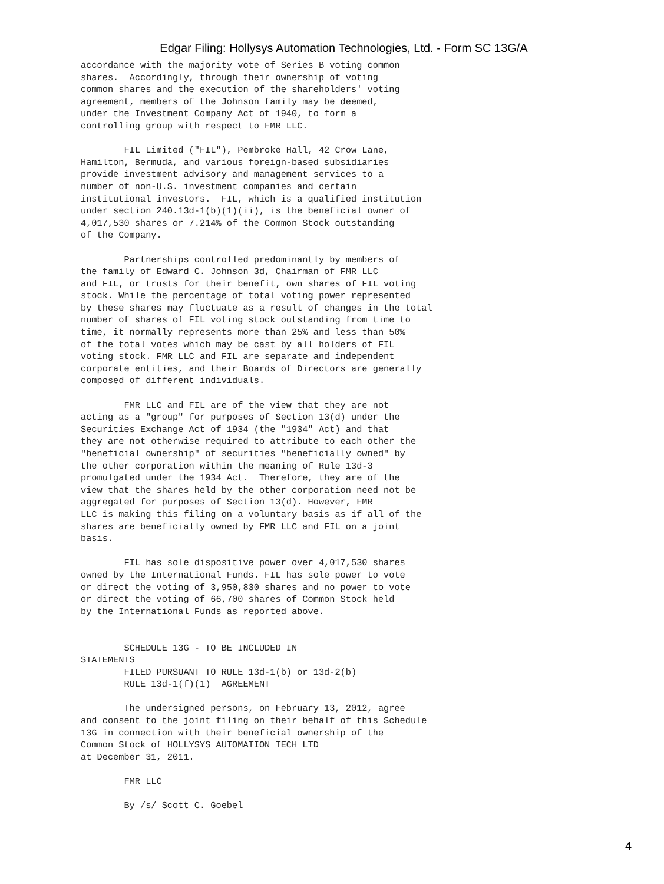Edgar Filing: Hollysys Automation Technologies, Ltd. - Form SC 13G/A
accordance with the majority vote of Series B voting common
shares.  Accordingly, through their ownership of voting
common shares and the execution of the shareholders' voting
agreement, members of the Johnson family may be deemed,
under the Investment Company Act of 1940, to form a
controlling group with respect to FMR LLC.

        FIL Limited ("FIL"), Pembroke Hall, 42 Crow Lane,
Hamilton, Bermuda, and various foreign-based subsidiaries
provide investment advisory and management services to a
number of non-U.S. investment companies and certain
institutional investors.  FIL, which is a qualified institution
under section 240.13d-1(b)(1)(ii), is the beneficial owner of
4,017,530 shares or 7.214% of the Common Stock outstanding
of the Company.

        Partnerships controlled predominantly by members of
the family of Edward C. Johnson 3d, Chairman of FMR LLC
and FIL, or trusts for their benefit, own shares of FIL voting
stock. While the percentage of total voting power represented
by these shares may fluctuate as a result of changes in the total
number of shares of FIL voting stock outstanding from time to
time, it normally represents more than 25% and less than 50%
of the total votes which may be cast by all holders of FIL
voting stock. FMR LLC and FIL are separate and independent
corporate entities, and their Boards of Directors are generally
composed of different individuals.

        FMR LLC and FIL are of the view that they are not
acting as a "group" for purposes of Section 13(d) under the
Securities Exchange Act of 1934 (the "1934" Act) and that
they are not otherwise required to attribute to each other the
"beneficial ownership" of securities "beneficially owned" by
the other corporation within the meaning of Rule 13d-3
promulgated under the 1934 Act.  Therefore, they are of the
view that the shares held by the other corporation need not be
aggregated for purposes of Section 13(d). However, FMR
LLC is making this filing on a voluntary basis as if all of the
shares are beneficially owned by FMR LLC and FIL on a joint
basis.

        FIL has sole dispositive power over 4,017,530 shares
owned by the International Funds. FIL has sole power to vote
or direct the voting of 3,950,830 shares and no power to vote
or direct the voting of 66,700 shares of Common Stock held
by the International Funds as reported above.


        SCHEDULE 13G - TO BE INCLUDED IN
STATEMENTS
        FILED PURSUANT TO RULE 13d-1(b) or 13d-2(b)
        RULE 13d-1(f)(1)  AGREEMENT

        The undersigned persons, on February 13, 2012, agree
and consent to the joint filing on their behalf of this Schedule
13G in connection with their beneficial ownership of the
Common Stock of HOLLYSYS AUTOMATION TECH LTD
at December 31, 2011.

        FMR LLC

        By /s/ Scott C. Goebel
4